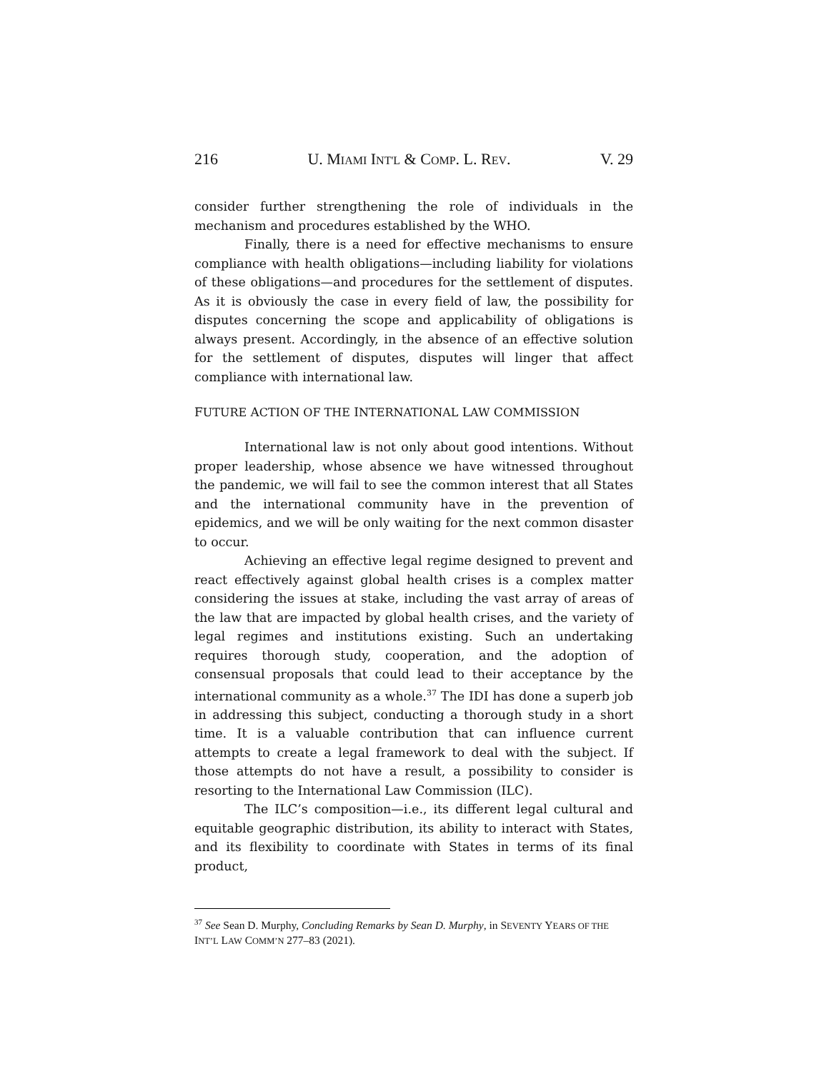216 U. MIAMI INT'L & COMP. L. REV. V. 29
consider further strengthening the role of individuals in the mechanism and procedures established by the WHO.
Finally, there is a need for effective mechanisms to ensure compliance with health obligations—including liability for violations of these obligations—and procedures for the settlement of disputes. As it is obviously the case in every field of law, the possibility for disputes concerning the scope and applicability of obligations is always present. Accordingly, in the absence of an effective solution for the settlement of disputes, disputes will linger that affect compliance with international law.
FUTURE ACTION OF THE INTERNATIONAL LAW COMMISSION
International law is not only about good intentions. Without proper leadership, whose absence we have witnessed throughout the pandemic, we will fail to see the common interest that all States and the international community have in the prevention of epidemics, and we will be only waiting for the next common disaster to occur.
Achieving an effective legal regime designed to prevent and react effectively against global health crises is a complex matter considering the issues at stake, including the vast array of areas of the law that are impacted by global health crises, and the variety of legal regimes and institutions existing. Such an undertaking requires thorough study, cooperation, and the adoption of consensual proposals that could lead to their acceptance by the international community as a whole.<sup>37</sup> The IDI has done a superb job in addressing this subject, conducting a thorough study in a short time. It is a valuable contribution that can influence current attempts to create a legal framework to deal with the subject. If those attempts do not have a result, a possibility to consider is resorting to the International Law Commission (ILC).
The ILC’s composition—i.e., its different legal cultural and equitable geographic distribution, its ability to interact with States, and its flexibility to coordinate with States in terms of its final product,
<sup>37</sup> See Sean D. Murphy, Concluding Remarks by Sean D. Murphy, in SEVENTY YEARS OF THE INT’L LAW COMM’N 277–83 (2021).